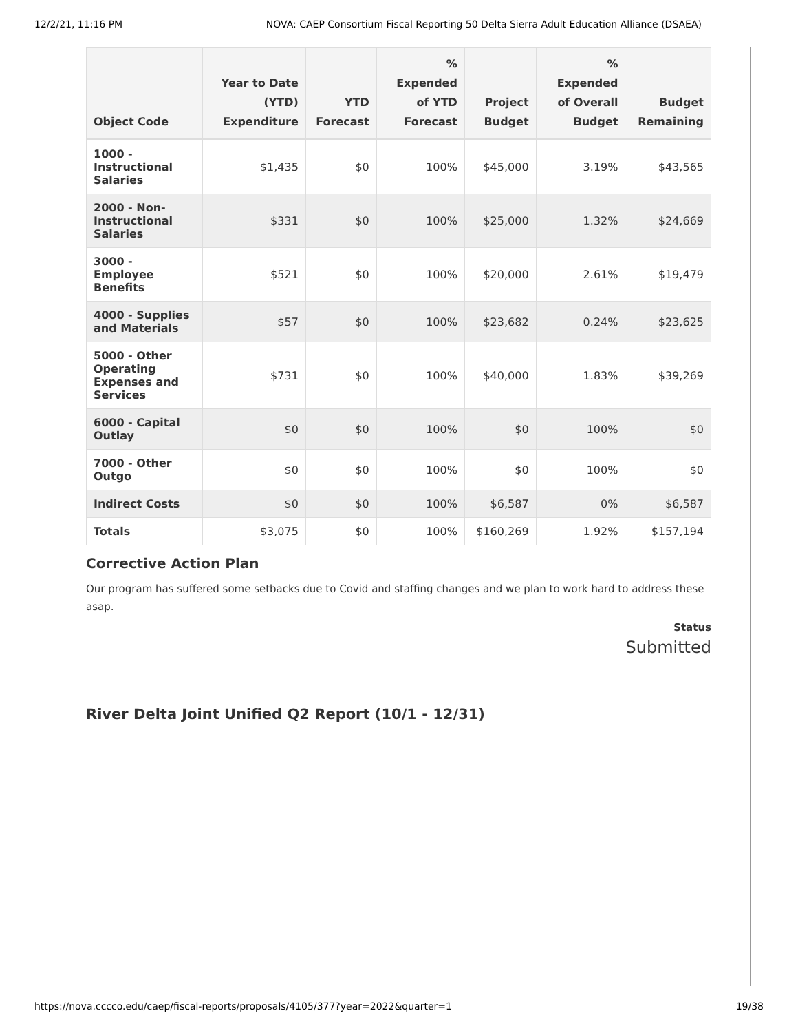12/2/21, 11:16 PM NOVA: CAEP Consortium Fiscal Reporting 50 Delta Sierra Adult Education Alliance (DSAEA)
| Object Code | Year to Date (YTD) Expenditure | YTD Forecast | % Expended of YTD Forecast | Project Budget | % Expended of Overall Budget | Budget Remaining |
| --- | --- | --- | --- | --- | --- | --- |
| 1000 - Instructional Salaries | $1,435 | $0 | 100% | $45,000 | 3.19% | $43,565 |
| 2000 - Non-Instructional Salaries | $331 | $0 | 100% | $25,000 | 1.32% | $24,669 |
| 3000 - Employee Benefits | $521 | $0 | 100% | $20,000 | 2.61% | $19,479 |
| 4000 - Supplies and Materials | $57 | $0 | 100% | $23,682 | 0.24% | $23,625 |
| 5000 - Other Operating Expenses and Services | $731 | $0 | 100% | $40,000 | 1.83% | $39,269 |
| 6000 - Capital Outlay | $0 | $0 | 100% | $0 | 100% | $0 |
| 7000 - Other Outgo | $0 | $0 | 100% | $0 | 100% | $0 |
| Indirect Costs | $0 | $0 | 100% | $6,587 | 0% | $6,587 |
| Totals | $3,075 | $0 | 100% | $160,269 | 1.92% | $157,194 |
Corrective Action Plan
Our program has suffered some setbacks due to Covid and staffing changes and we plan to work hard to address these asap.
Status
Submitted
River Delta Joint Unified Q2 Report (10/1 - 12/31)
https://nova.cccco.edu/caep/fiscal-reports/proposals/4105/377?year=2022&quarter=1 19/38